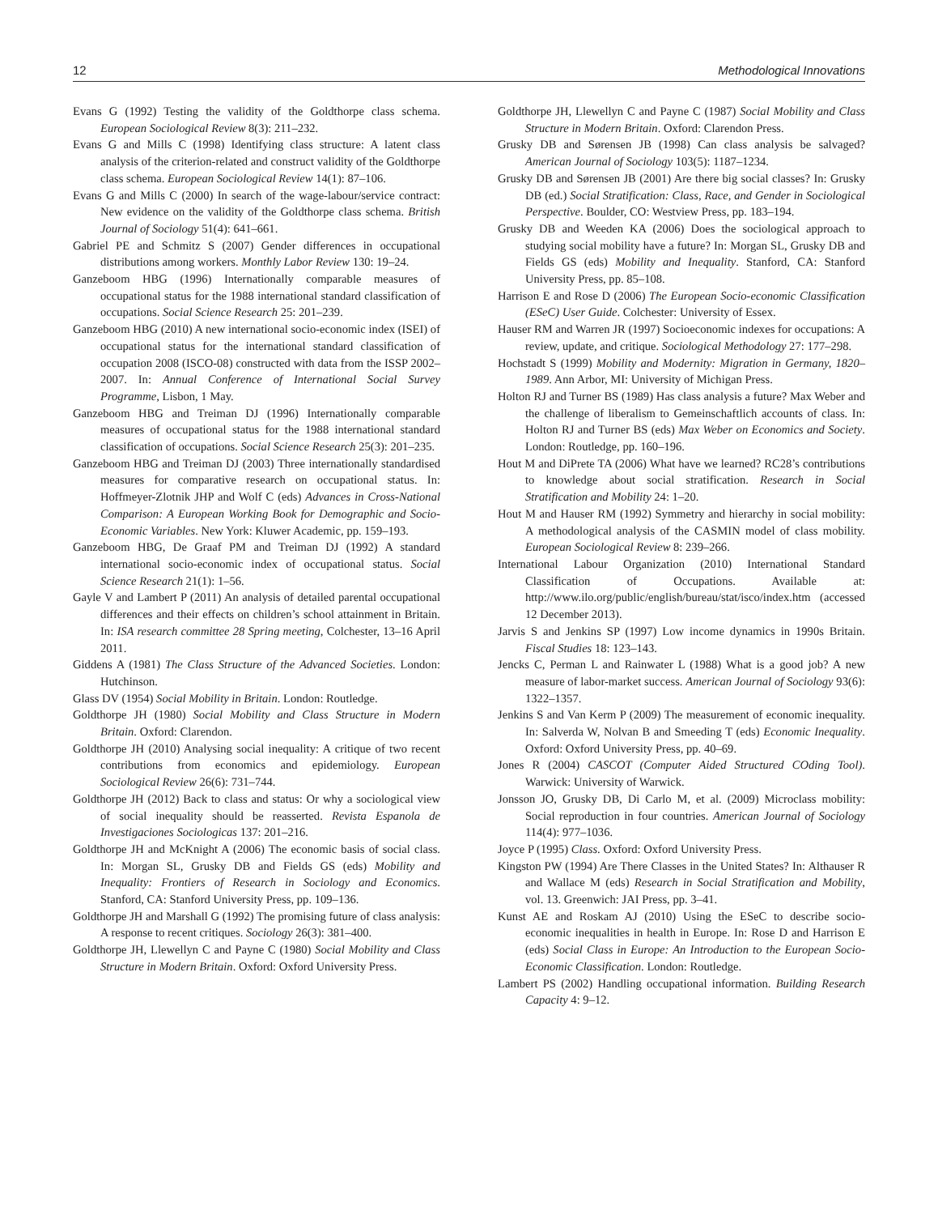12 Methodological Innovations
Evans G (1992) Testing the validity of the Goldthorpe class schema. European Sociological Review 8(3): 211–232.
Evans G and Mills C (1998) Identifying class structure: A latent class analysis of the criterion-related and construct validity of the Goldthorpe class schema. European Sociological Review 14(1): 87–106.
Evans G and Mills C (2000) In search of the wage-labour/service contract: New evidence on the validity of the Goldthorpe class schema. British Journal of Sociology 51(4): 641–661.
Gabriel PE and Schmitz S (2007) Gender differences in occupational distributions among workers. Monthly Labor Review 130: 19–24.
Ganzeboom HBG (1996) Internationally comparable measures of occupational status for the 1988 international standard classification of occupations. Social Science Research 25: 201–239.
Ganzeboom HBG (2010) A new international socio-economic index (ISEI) of occupational status for the international standard classification of occupation 2008 (ISCO-08) constructed with data from the ISSP 2002–2007. In: Annual Conference of International Social Survey Programme, Lisbon, 1 May.
Ganzeboom HBG and Treiman DJ (1996) Internationally comparable measures of occupational status for the 1988 international standard classification of occupations. Social Science Research 25(3): 201–235.
Ganzeboom HBG and Treiman DJ (2003) Three internationally standardised measures for comparative research on occupational status. In: Hoffmeyer-Zlotnik JHP and Wolf C (eds) Advances in Cross-National Comparison: A European Working Book for Demographic and Socio-Economic Variables. New York: Kluwer Academic, pp. 159–193.
Ganzeboom HBG, De Graaf PM and Treiman DJ (1992) A standard international socio-economic index of occupational status. Social Science Research 21(1): 1–56.
Gayle V and Lambert P (2011) An analysis of detailed parental occupational differences and their effects on children’s school attainment in Britain. In: ISA research committee 28 Spring meeting, Colchester, 13–16 April 2011.
Giddens A (1981) The Class Structure of the Advanced Societies. London: Hutchinson.
Glass DV (1954) Social Mobility in Britain. London: Routledge.
Goldthorpe JH (1980) Social Mobility and Class Structure in Modern Britain. Oxford: Clarendon.
Goldthorpe JH (2010) Analysing social inequality: A critique of two recent contributions from economics and epidemiology. European Sociological Review 26(6): 731–744.
Goldthorpe JH (2012) Back to class and status: Or why a sociological view of social inequality should be reasserted. Revista Espanola de Investigaciones Sociologicas 137: 201–216.
Goldthorpe JH and McKnight A (2006) The economic basis of social class. In: Morgan SL, Grusky DB and Fields GS (eds) Mobility and Inequality: Frontiers of Research in Sociology and Economics. Stanford, CA: Stanford University Press, pp. 109–136.
Goldthorpe JH and Marshall G (1992) The promising future of class analysis: A response to recent critiques. Sociology 26(3): 381–400.
Goldthorpe JH, Llewellyn C and Payne C (1980) Social Mobility and Class Structure in Modern Britain. Oxford: Oxford University Press.
Goldthorpe JH, Llewellyn C and Payne C (1987) Social Mobility and Class Structure in Modern Britain. Oxford: Clarendon Press.
Grusky DB and Sørensen JB (1998) Can class analysis be salvaged? American Journal of Sociology 103(5): 1187–1234.
Grusky DB and Sørensen JB (2001) Are there big social classes? In: Grusky DB (ed.) Social Stratification: Class, Race, and Gender in Sociological Perspective. Boulder, CO: Westview Press, pp. 183–194.
Grusky DB and Weeden KA (2006) Does the sociological approach to studying social mobility have a future? In: Morgan SL, Grusky DB and Fields GS (eds) Mobility and Inequality. Stanford, CA: Stanford University Press, pp. 85–108.
Harrison E and Rose D (2006) The European Socio-economic Classification (ESeC) User Guide. Colchester: University of Essex.
Hauser RM and Warren JR (1997) Socioeconomic indexes for occupations: A review, update, and critique. Sociological Methodology 27: 177–298.
Hochstadt S (1999) Mobility and Modernity: Migration in Germany, 1820–1989. Ann Arbor, MI: University of Michigan Press.
Holton RJ and Turner BS (1989) Has class analysis a future? Max Weber and the challenge of liberalism to Gemeinschaftlich accounts of class. In: Holton RJ and Turner BS (eds) Max Weber on Economics and Society. London: Routledge, pp. 160–196.
Hout M and DiPrete TA (2006) What have we learned? RC28’s contributions to knowledge about social stratification. Research in Social Stratification and Mobility 24: 1–20.
Hout M and Hauser RM (1992) Symmetry and hierarchy in social mobility: A methodological analysis of the CASMIN model of class mobility. European Sociological Review 8: 239–266.
International Labour Organization (2010) International Standard Classification of Occupations. Available at: http://www.ilo.org/public/english/bureau/stat/isco/index.htm (accessed 12 December 2013).
Jarvis S and Jenkins SP (1997) Low income dynamics in 1990s Britain. Fiscal Studies 18: 123–143.
Jencks C, Perman L and Rainwater L (1988) What is a good job? A new measure of labor-market success. American Journal of Sociology 93(6): 1322–1357.
Jenkins S and Van Kerm P (2009) The measurement of economic inequality. In: Salverda W, Nolvan B and Smeeding T (eds) Economic Inequality. Oxford: Oxford University Press, pp. 40–69.
Jones R (2004) CASCOT (Computer Aided Structured COding Tool). Warwick: University of Warwick.
Jonsson JO, Grusky DB, Di Carlo M, et al. (2009) Microclass mobility: Social reproduction in four countries. American Journal of Sociology 114(4): 977–1036.
Joyce P (1995) Class. Oxford: Oxford University Press.
Kingston PW (1994) Are There Classes in the United States? In: Althauser R and Wallace M (eds) Research in Social Stratification and Mobility, vol. 13. Greenwich: JAI Press, pp. 3–41.
Kunst AE and Roskam AJ (2010) Using the ESeC to describe socio-economic inequalities in health in Europe. In: Rose D and Harrison E (eds) Social Class in Europe: An Introduction to the European Socio-Economic Classification. London: Routledge.
Lambert PS (2002) Handling occupational information. Building Research Capacity 4: 9–12.